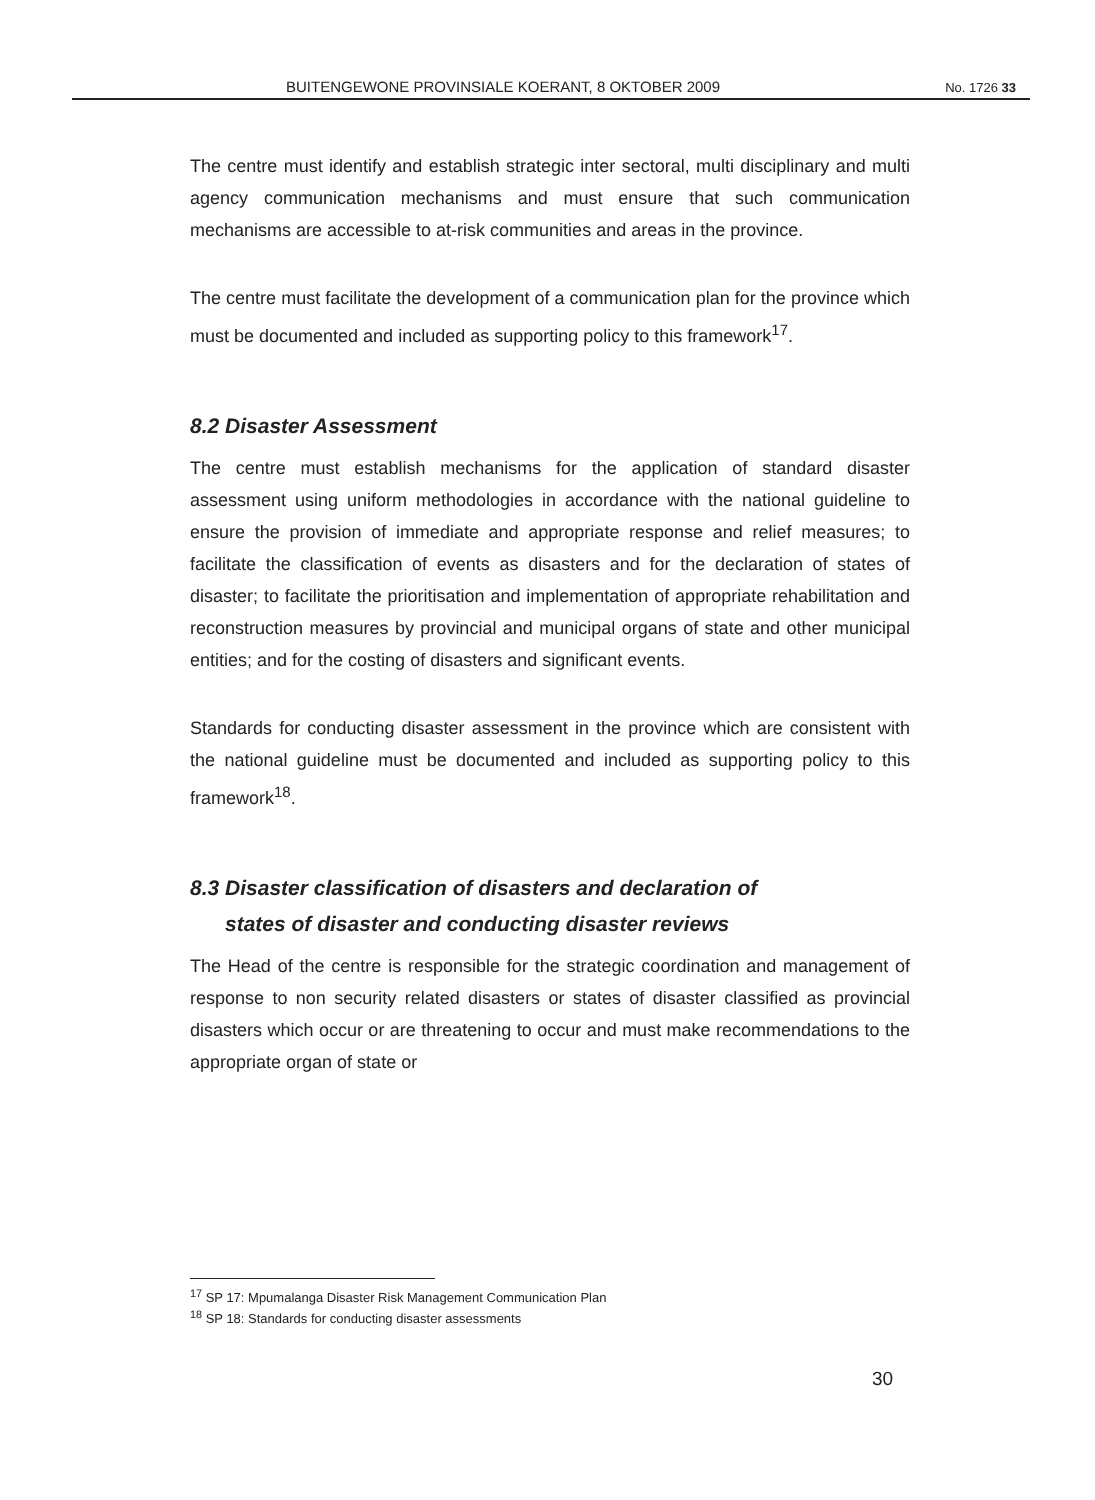BUITENGEWONE PROVINSIALE KOERANT, 8 OKTOBER 2009 No. 1726 33
The centre must identify and establish strategic inter sectoral, multi disciplinary and multi agency communication mechanisms and must ensure that such communication mechanisms are accessible to at-risk communities and areas in the province.
The centre must facilitate the development of a communication plan for the province which must be documented and included as supporting policy to this framework<sup>17</sup>.
8.2 Disaster Assessment
The centre must establish mechanisms for the application of standard disaster assessment using uniform methodologies in accordance with the national guideline to ensure the provision of immediate and appropriate response and relief measures; to facilitate the classification of events as disasters and for the declaration of states of disaster; to facilitate the prioritisation and implementation of appropriate rehabilitation and reconstruction measures by provincial and municipal organs of state and other municipal entities; and for the costing of disasters and significant events.
Standards for conducting disaster assessment in the province which are consistent with the national guideline must be documented and included as supporting policy to this framework<sup>18</sup>.
8.3 Disaster classification of disasters and declaration of
states of disaster and conducting disaster reviews
The Head of the centre is responsible for the strategic coordination and management of response to non security related disasters or states of disaster classified as provincial disasters which occur or are threatening to occur and must make recommendations to the appropriate organ of state or
<sup>17</sup> SP 17: Mpumalanga Disaster Risk Management Communication Plan
<sup>18</sup> SP 18: Standards for conducting disaster assessments
30